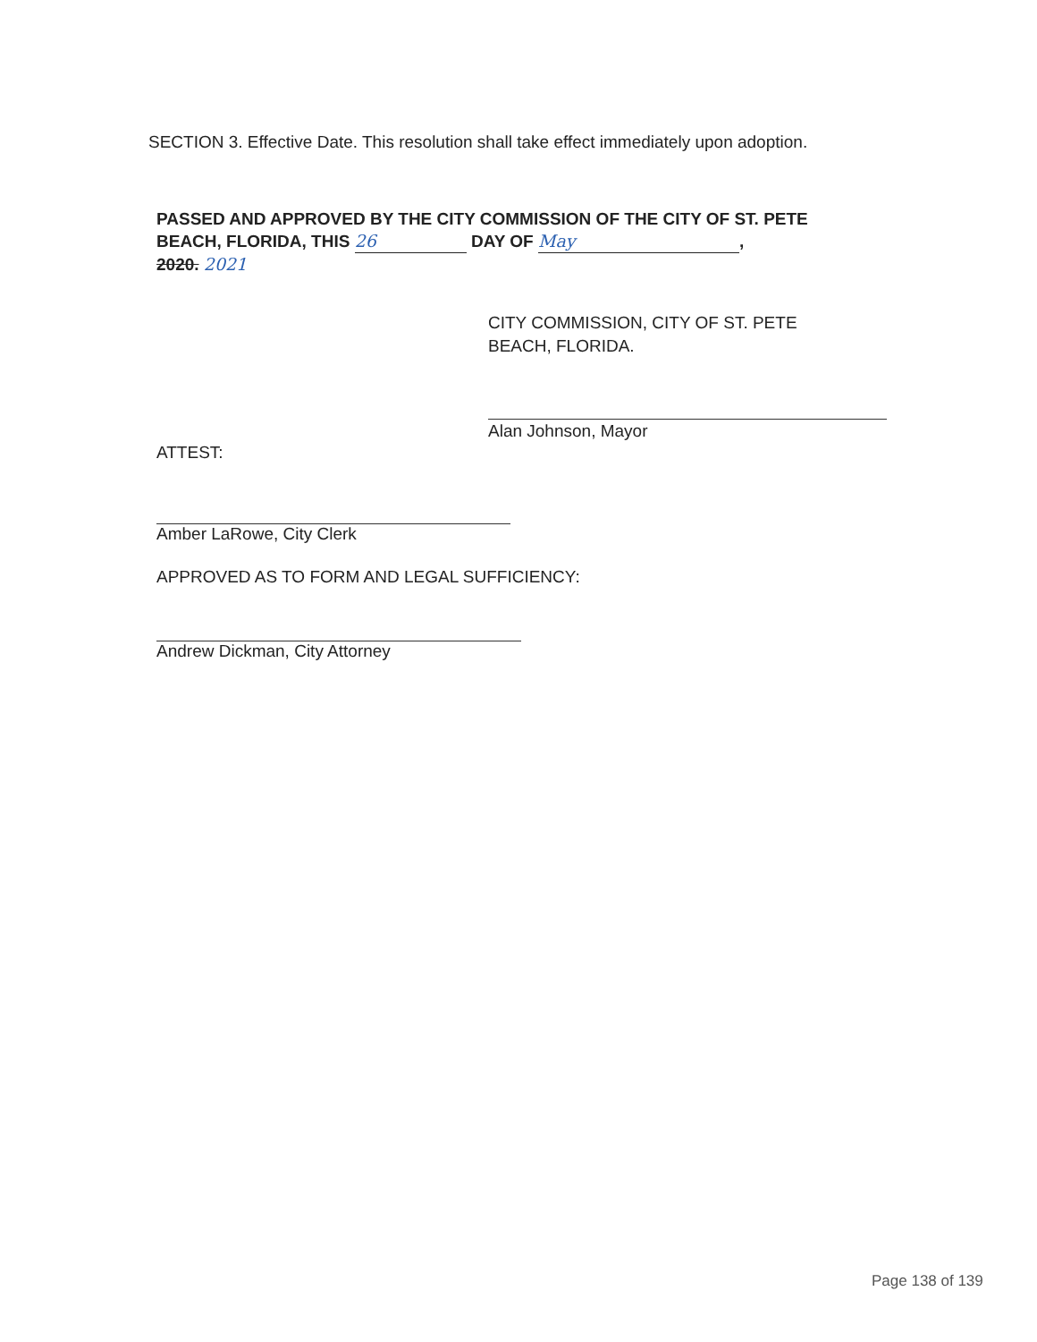SECTION 3. Effective Date. This resolution shall take effect immediately upon adoption.
PASSED AND APPROVED BY THE CITY COMMISSION OF THE CITY OF ST. PETE BEACH, FLORIDA, THIS 26 DAY OF May,
2020. 2021
CITY COMMISSION, CITY OF ST. PETE
BEACH, FLORIDA.
Alan Johnson, Mayor
ATTEST:
Amber LaRowe, City Clerk
APPROVED AS TO FORM AND LEGAL SUFFICIENCY:
Andrew Dickman, City Attorney
Page 138 of 139